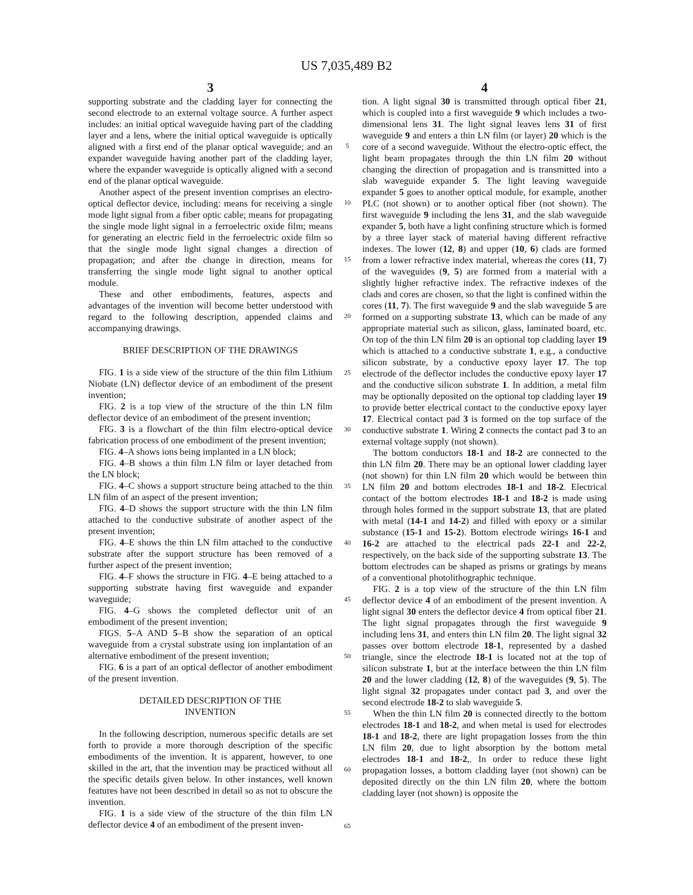US 7,035,489 B2
3
supporting substrate and the cladding layer for connecting the second electrode to an external voltage source. A further aspect includes: an initial optical waveguide having part of the cladding layer and a lens, where the initial optical waveguide is optically aligned with a first end of the planar optical waveguide; and an expander waveguide having another part of the cladding layer, where the expander waveguide is optically aligned with a second end of the planar optical waveguide.
Another aspect of the present invention comprises an electro-optical deflector device, including: means for receiving a single mode light signal from a fiber optic cable; means for propagating the single mode light signal in a ferroelectric oxide film; means for generating an electric field in the ferroelectric oxide film so that the single mode light signal changes a direction of propagation; and after the change in direction, means for transferring the single mode light signal to another optical module.
These and other embodiments, features, aspects and advantages of the invention will become better understood with regard to the following description, appended claims and accompanying drawings.
BRIEF DESCRIPTION OF THE DRAWINGS
FIG. 1 is a side view of the structure of the thin film Lithium Niobate (LN) deflector device of an embodiment of the present invention;
FIG. 2 is a top view of the structure of the thin LN film deflector device of an embodiment of the present invention;
FIG. 3 is a flowchart of the thin film electro-optical device fabrication process of one embodiment of the present invention;
FIG. 4–A shows ions being implanted in a LN block;
FIG. 4–B shows a thin film LN film or layer detached from the LN block;
FIG. 4–C shows a support structure being attached to the thin LN film of an aspect of the present invention;
FIG. 4–D shows the support structure with the thin LN film attached to the conductive substrate of another aspect of the present invention;
FIG. 4–E shows the thin LN film attached to the conductive substrate after the support structure has been removed of a further aspect of the present invention;
FIG. 4–F shows the structure in FIG. 4–E being attached to a supporting substrate having first waveguide and expander waveguide;
FIG. 4–G shows the completed deflector unit of an embodiment of the present invention;
FIGS. 5–A AND 5–B show the separation of an optical waveguide from a crystal substrate using ion implantation of an alternative embodiment of the present invention;
FIG. 6 is a part of an optical deflector of another embodiment of the present invention.
DETAILED DESCRIPTION OF THE
INVENTION
In the following description, numerous specific details are set forth to provide a more thorough description of the specific embodiments of the invention. It is apparent, however, to one skilled in the art, that the invention may be practiced without all the specific details given below. In other instances, well known features have not been described in detail so as not to obscure the invention.
FIG. 1 is a side view of the structure of the thin film LN deflector device 4 of an embodiment of the present inven-
5
10
15
20
25
30
35
40
45
50
55
60
65
4
tion. A light signal 30 is transmitted through optical fiber 21, which is coupled into a first waveguide 9 which includes a two-dimensional lens 31. The light signal leaves lens 31 of first waveguide 9 and enters a thin LN film (or layer) 20 which is the core of a second waveguide. Without the electro-optic effect, the light beam propagates through the thin LN film 20 without changing the direction of propagation and is transmitted into a slab waveguide expander 5. The light leaving waveguide expander 5 goes to another optical module, for example, another PLC (not shown) or to another optical fiber (not shown). The first waveguide 9 including the lens 31, and the slab waveguide expander 5, both have a light confining structure which is formed by a three layer stack of material having different refractive indexes. The lower (12, 8) and upper (10, 6) clads are formed from a lower refractive index material, whereas the cores (11, 7) of the waveguides (9, 5) are formed from a material with a slightly higher refractive index. The refractive indexes of the clads and cores are chosen, so that the light is confined within the cores (11, 7). The first waveguide 9 and the slab waveguide 5 are formed on a supporting substrate 13, which can be made of any appropriate material such as silicon, glass, laminated board, etc. On top of the thin LN film 20 is an optional top cladding layer 19 which is attached to a conductive substrate 1, e.g., a conductive silicon substrate, by a conductive epoxy layer 17. The top electrode of the deflector includes the conductive epoxy layer 17 and the conductive silicon substrate 1. In addition, a metal film may be optionally deposited on the optional top cladding layer 19 to provide better electrical contact to the conductive epoxy layer 17. Electrical contact pad 3 is formed on the top surface of the conductive substrate 1. Wiring 2 connects the contact pad 3 to an external voltage supply (not shown).
The bottom conductors 18-1 and 18-2 are connected to the thin LN film 20. There may be an optional lower cladding layer (not shown) for thin LN film 20 which would be between thin LN film 20 and bottom electrodes 18-1 and 18-2. Electrical contact of the bottom electrodes 18-1 and 18-2 is made using through holes formed in the support substrate 13, that are plated with metal (14-1 and 14-2) and filled with epoxy or a similar substance (15-1 and 15-2). Bottom electrode wirings 16-1 and 16-2 are attached to the electrical pads 22-1 and 22-2, respectively, on the back side of the supporting substrate 13. The bottom electrodes can be shaped as prisms or gratings by means of a conventional photolithographic technique.
FIG. 2 is a top view of the structure of the thin LN film deflector device 4 of an embodiment of the present invention. A light signal 30 enters the deflector device 4 from optical fiber 21. The light signal propagates through the first waveguide 9 including lens 31, and enters thin LN film 20. The light signal 32 passes over bottom electrode 18-1, represented by a dashed triangle, since the electrode 18-1 is located not at the top of silicon substrate 1, but at the interface between the thin LN film 20 and the lower cladding (12, 8) of the waveguides (9, 5). The light signal 32 propagates under contact pad 3, and over the second electrode 18-2 to slab waveguide 5.
When the thin LN film 20 is connected directly to the bottom electrodes 18-1 and 18-2, and when metal is used for electrodes 18-1 and 18-2, there are light propagation losses from the thin LN film 20, due to light absorption by the bottom metal electrodes 18-1 and 18-2,. In order to reduce these light propagation losses, a bottom cladding layer (not shown) can be deposited directly on the thin LN film 20, where the bottom cladding layer (not shown) is opposite the